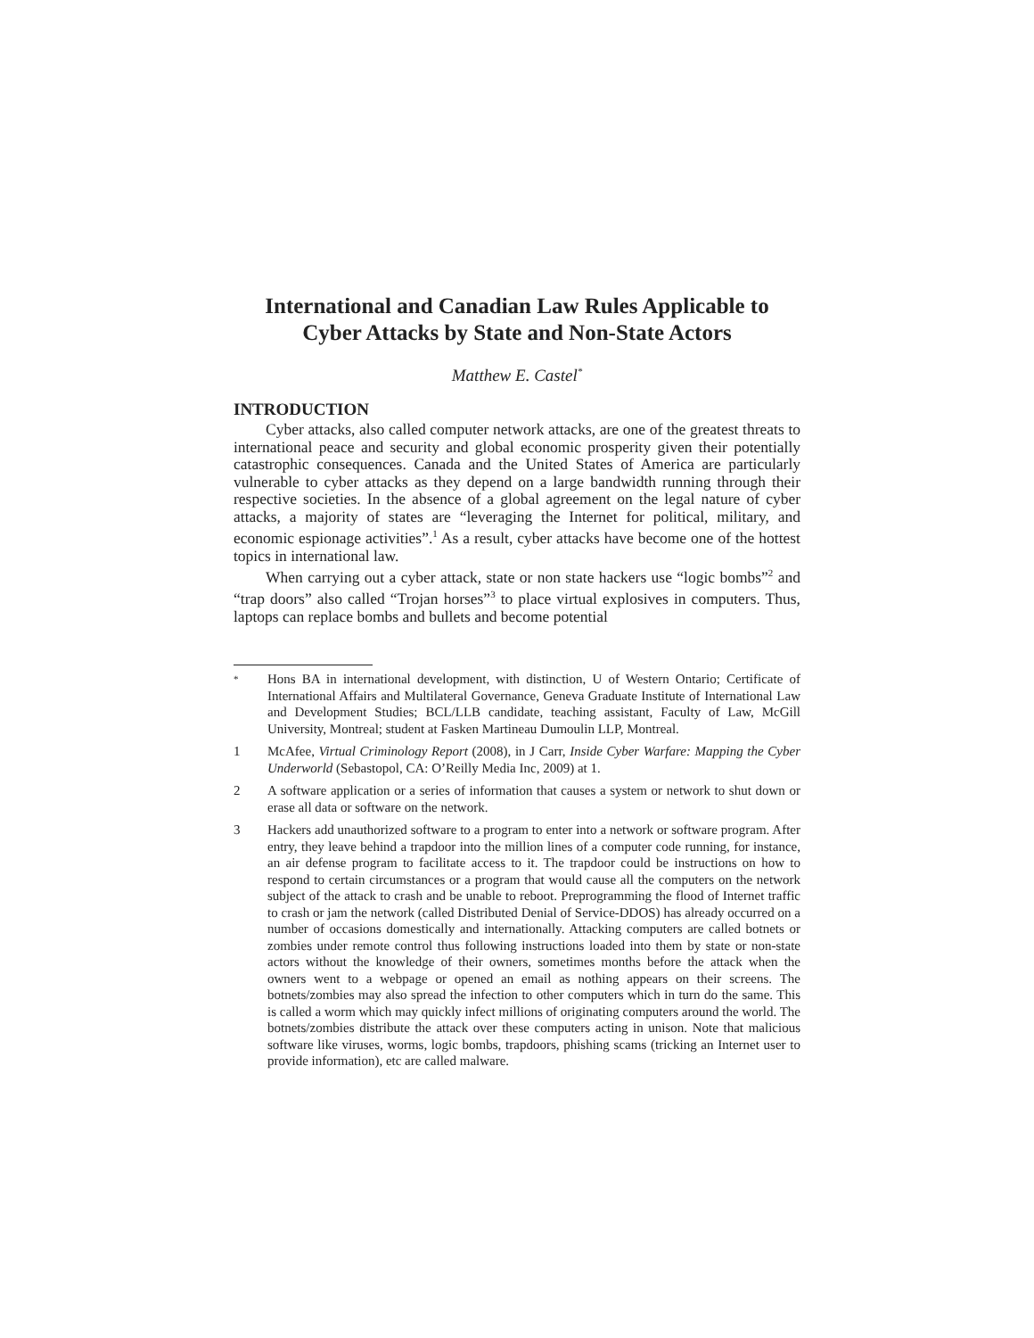International and Canadian Law Rules Applicable to Cyber Attacks by State and Non-State Actors
Matthew E. Castel<sup>*</sup>
INTRODUCTION
Cyber attacks, also called computer network attacks, are one of the greatest threats to international peace and security and global economic prosperity given their potentially catastrophic consequences. Canada and the United States of America are particularly vulnerable to cyber attacks as they depend on a large bandwidth running through their respective societies. In the absence of a global agreement on the legal nature of cyber attacks, a majority of states are “leveraging the Internet for political, military, and economic espionage activities”.<sup>1</sup> As a result, cyber attacks have become one of the hottest topics in international law.
When carrying out a cyber attack, state or non state hackers use “logic bombs”<sup>2</sup> and “trap doors” also called “Trojan horses”<sup>3</sup> to place virtual explosives in computers. Thus, laptops can replace bombs and bullets and become potential
<sup>*</sup> Hons BA in international development, with distinction, U of Western Ontario; Certificate of International Affairs and Multilateral Governance, Geneva Graduate Institute of International Law and Development Studies; BCL/LLB candidate, teaching assistant, Faculty of Law, McGill University, Montreal; student at Fasken Martineau Dumoulin LLP, Montreal.
1 McAfee, Virtual Criminology Report (2008), in J Carr, Inside Cyber Warfare: Mapping the Cyber Underworld (Sebastopol, CA: O’Reilly Media Inc, 2009) at 1.
2 A software application or a series of information that causes a system or network to shut down or erase all data or software on the network.
3 Hackers add unauthorized software to a program to enter into a network or software program. After entry, they leave behind a trapdoor into the million lines of a computer code running, for instance, an air defense program to facilitate access to it. The trapdoor could be instructions on how to respond to certain circumstances or a program that would cause all the computers on the network subject of the attack to crash and be unable to reboot. Preprogramming the flood of Internet traffic to crash or jam the network (called Distributed Denial of Service-DDOS) has already occurred on a number of occasions domestically and internationally. Attacking computers are called botnets or zombies under remote control thus following instructions loaded into them by state or non-state actors without the knowledge of their owners, sometimes months before the attack when the owners went to a webpage or opened an email as nothing appears on their screens. The botnets/zombies may also spread the infection to other computers which in turn do the same. This is called a worm which may quickly infect millions of originating computers around the world. The botnets/zombies distribute the attack over these computers acting in unison. Note that malicious software like viruses, worms, logic bombs, trapdoors, phishing scams (tricking an Internet user to provide information), etc are called malware.